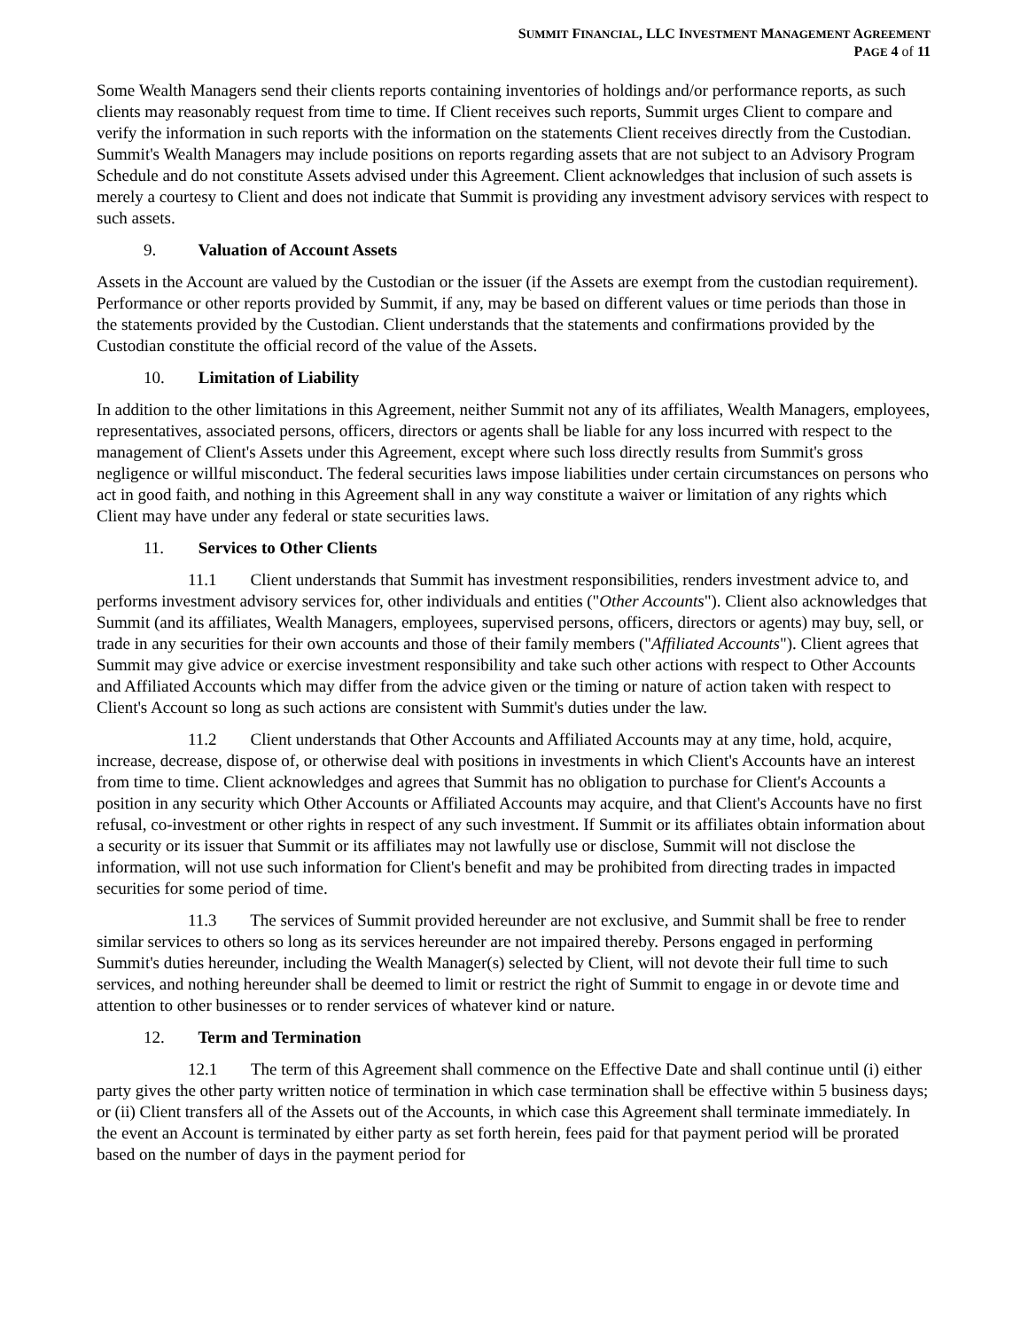SUMMIT FINANCIAL, LLC INVESTMENT MANAGEMENT AGREEMENT
PAGE 4 of 11
Some Wealth Managers send their clients reports containing inventories of holdings and/or performance reports, as such clients may reasonably request from time to time. If Client receives such reports, Summit urges Client to compare and verify the information in such reports with the information on the statements Client receives directly from the Custodian. Summit's Wealth Managers may include positions on reports regarding assets that are not subject to an Advisory Program Schedule and do not constitute Assets advised under this Agreement. Client acknowledges that inclusion of such assets is merely a courtesy to Client and does not indicate that Summit is providing any investment advisory services with respect to such assets.
9. Valuation of Account Assets
Assets in the Account are valued by the Custodian or the issuer (if the Assets are exempt from the custodian requirement). Performance or other reports provided by Summit, if any, may be based on different values or time periods than those in the statements provided by the Custodian. Client understands that the statements and confirmations provided by the Custodian constitute the official record of the value of the Assets.
10. Limitation of Liability
In addition to the other limitations in this Agreement, neither Summit not any of its affiliates, Wealth Managers, employees, representatives, associated persons, officers, directors or agents shall be liable for any loss incurred with respect to the management of Client's Assets under this Agreement, except where such loss directly results from Summit's gross negligence or willful misconduct. The federal securities laws impose liabilities under certain circumstances on persons who act in good faith, and nothing in this Agreement shall in any way constitute a waiver or limitation of any rights which Client may have under any federal or state securities laws.
11. Services to Other Clients
11.1 Client understands that Summit has investment responsibilities, renders investment advice to, and performs investment advisory services for, other individuals and entities ("Other Accounts"). Client also acknowledges that Summit (and its affiliates, Wealth Managers, employees, supervised persons, officers, directors or agents) may buy, sell, or trade in any securities for their own accounts and those of their family members ("Affiliated Accounts"). Client agrees that Summit may give advice or exercise investment responsibility and take such other actions with respect to Other Accounts and Affiliated Accounts which may differ from the advice given or the timing or nature of action taken with respect to Client's Account so long as such actions are consistent with Summit's duties under the law.
11.2 Client understands that Other Accounts and Affiliated Accounts may at any time, hold, acquire, increase, decrease, dispose of, or otherwise deal with positions in investments in which Client's Accounts have an interest from time to time. Client acknowledges and agrees that Summit has no obligation to purchase for Client's Accounts a position in any security which Other Accounts or Affiliated Accounts may acquire, and that Client's Accounts have no first refusal, co-investment or other rights in respect of any such investment. If Summit or its affiliates obtain information about a security or its issuer that Summit or its affiliates may not lawfully use or disclose, Summit will not disclose the information, will not use such information for Client's benefit and may be prohibited from directing trades in impacted securities for some period of time.
11.3 The services of Summit provided hereunder are not exclusive, and Summit shall be free to render similar services to others so long as its services hereunder are not impaired thereby. Persons engaged in performing Summit's duties hereunder, including the Wealth Manager(s) selected by Client, will not devote their full time to such services, and nothing hereunder shall be deemed to limit or restrict the right of Summit to engage in or devote time and attention to other businesses or to render services of whatever kind or nature.
12. Term and Termination
12.1 The term of this Agreement shall commence on the Effective Date and shall continue until (i) either party gives the other party written notice of termination in which case termination shall be effective within 5 business days; or (ii) Client transfers all of the Assets out of the Accounts, in which case this Agreement shall terminate immediately. In the event an Account is terminated by either party as set forth herein, fees paid for that payment period will be prorated based on the number of days in the payment period for